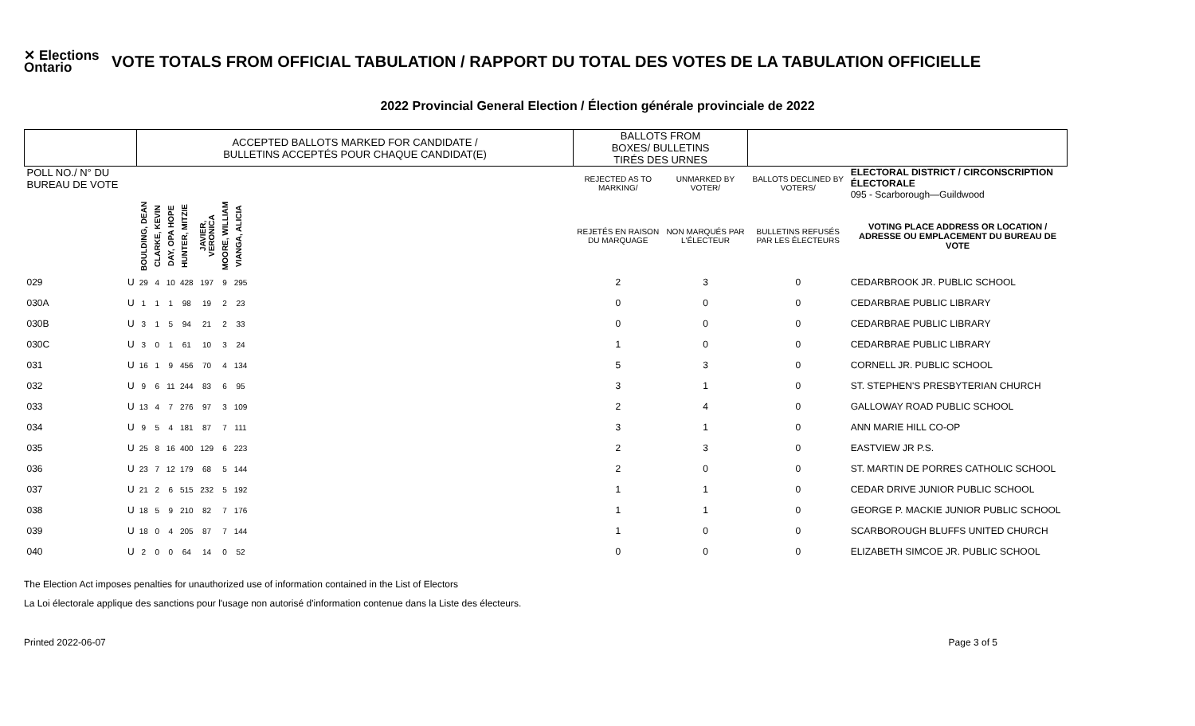✕ Elections Ontario
VOTE TOTALS FROM OFFICIAL TABULATION / RAPPORT DU TOTAL DES VOTES DE LA TABULATION OFFICIELLE
2022 Provincial General Election / Élection générale provinciale de 2022
| | | ACCEPTED BALLOTS MARKED FOR CANDIDATE / BULLETINS ACCEPTÉS POUR CHAQUE CANDIDAT(E) | | | | | | | | BALLOTS FROM BOXES/ BULLETINS TIRÉS DES URNES | | | |
| --- | --- | --- | --- | --- | --- | --- | --- | --- | --- | --- | --- | --- | --- |
| POLL NO./ N° DU BUREAU DE VOTE | | | | | | | | | | REJECTED AS TO MARKING/ | UNMARKED BY VOTER/ | BALLOTS DECLINED BY VOTERS/ | ELECTORAL DISTRICT / CIRCONSCRIPTION ÉLECTORALE 095 - Scarborough—Guildwood |
| | | BOULDING, DEAN | CLARKE, KEVIN | DAY, OPA HOPE | HUNTER, MITZIE | JAVIER, VERONICA | MOORE, WILLIAM | VIANGA, ALICIA | | REJETÉS EN RAISON DU MARQUAGE | NON MARQUÉS PAR L'ÉLECTEUR | BULLETINS REFUSÉS PAR LES ÉLECTEURS | VOTING PLACE ADDRESS OR LOCATION / ADRESSE OU EMPLACEMENT DU BUREAU DE VOTE |
| 029 | U | 29 | 4 | 10 | 428 | 197 | 9 | 295 | | 2 | 3 | 0 | CEDARBROOK JR. PUBLIC SCHOOL |
| 030A | U | 1 | 1 | 1 | 98 | 19 | 2 | 23 | | 0 | 0 | 0 | CEDARBRAE PUBLIC LIBRARY |
| 030B | U | 3 | 1 | 5 | 94 | 21 | 2 | 33 | | 0 | 0 | 0 | CEDARBRAE PUBLIC LIBRARY |
| 030C | U | 3 | 0 | 1 | 61 | 10 | 3 | 24 | | 1 | 0 | 0 | CEDARBRAE PUBLIC LIBRARY |
| 031 | U | 16 | 1 | 9 | 456 | 70 | 4 | 134 | | 5 | 3 | 0 | CORNELL JR. PUBLIC SCHOOL |
| 032 | U | 9 | 6 | 11 | 244 | 83 | 6 | 95 | | 3 | 1 | 0 | ST. STEPHEN'S PRESBYTERIAN CHURCH |
| 033 | U | 13 | 4 | 7 | 276 | 97 | 3 | 109 | | 2 | 4 | 0 | GALLOWAY ROAD PUBLIC SCHOOL |
| 034 | U | 9 | 5 | 4 | 181 | 87 | 7 | 111 | | 3 | 1 | 0 | ANN MARIE HILL CO-OP |
| 035 | U | 25 | 8 | 16 | 400 | 129 | 6 | 223 | | 2 | 3 | 0 | EASTVIEW JR P.S. |
| 036 | U | 23 | 7 | 12 | 179 | 68 | 5 | 144 | | 2 | 0 | 0 | ST. MARTIN DE PORRES CATHOLIC SCHOOL |
| 037 | U | 21 | 2 | 6 | 515 | 232 | 5 | 192 | | 1 | 1 | 0 | CEDAR DRIVE JUNIOR PUBLIC SCHOOL |
| 038 | U | 18 | 5 | 9 | 210 | 82 | 7 | 176 | | 1 | 1 | 0 | GEORGE P. MACKIE JUNIOR PUBLIC SCHOOL |
| 039 | U | 18 | 0 | 4 | 205 | 87 | 7 | 144 | | 1 | 0 | 0 | SCARBOROUGH BLUFFS UNITED CHURCH |
| 040 | U | 2 | 0 | 0 | 64 | 14 | 0 | 52 | | 0 | 0 | 0 | ELIZABETH SIMCOE JR. PUBLIC SCHOOL |
The Election Act imposes penalties for unauthorized use of information contained in the List of Electors
La Loi électorale applique des sanctions pour l'usage non autorisé d'information contenue dans la Liste des électeurs.
Printed 2022-06-07 Page 3 of 5